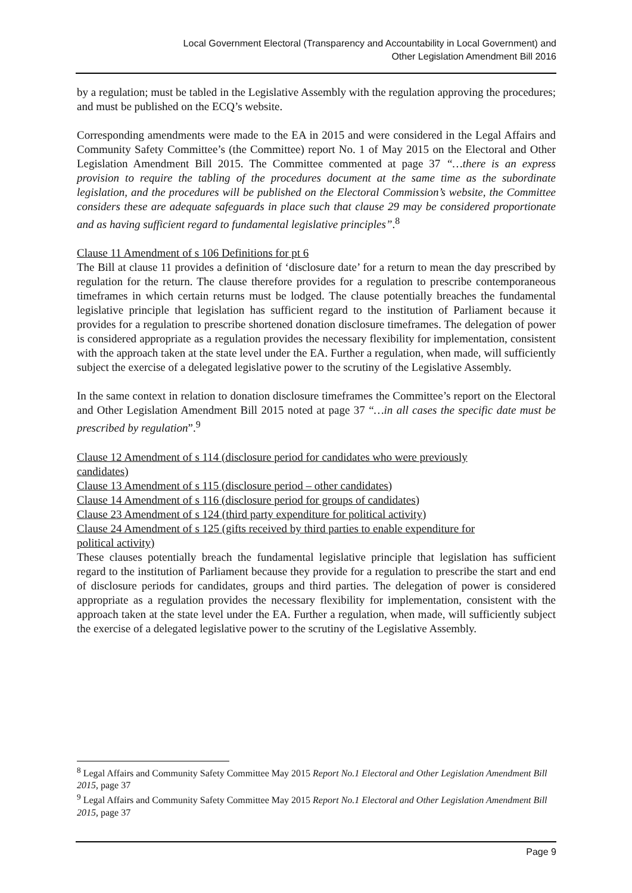Local Government Electoral (Transparency and Accountability in Local Government) and
Other Legislation Amendment Bill 2016
by a regulation; must be tabled in the Legislative Assembly with the regulation approving the procedures; and must be published on the ECQ’s website.
Corresponding amendments were made to the EA in 2015 and were considered in the Legal Affairs and Community Safety Committee’s (the Committee) report No. 1 of May 2015 on the Electoral and Other Legislation Amendment Bill 2015. The Committee commented at page 37 “…there is an express provision to require the tabling of the procedures document at the same time as the subordinate legislation, and the procedures will be published on the Electoral Commission’s website, the Committee considers these are adequate safeguards in place such that clause 29 may be considered proportionate and as having sufficient regard to fundamental legislative principles”.<sup>8</sup>
Clause 11 Amendment of s 106 Definitions for pt 6
The Bill at clause 11 provides a definition of ‘disclosure date’ for a return to mean the day prescribed by regulation for the return. The clause therefore provides for a regulation to prescribe contemporaneous timeframes in which certain returns must be lodged. The clause potentially breaches the fundamental legislative principle that legislation has sufficient regard to the institution of Parliament because it provides for a regulation to prescribe shortened donation disclosure timeframes. The delegation of power is considered appropriate as a regulation provides the necessary flexibility for implementation, consistent with the approach taken at the state level under the EA. Further a regulation, when made, will sufficiently subject the exercise of a delegated legislative power to the scrutiny of the Legislative Assembly.
In the same context in relation to donation disclosure timeframes the Committee’s report on the Electoral and Other Legislation Amendment Bill 2015 noted at page 37 “…in all cases the specific date must be prescribed by regulation”.<sup>9</sup>
Clause 12 Amendment of s 114 (disclosure period for candidates who were previously
candidates)
Clause 13 Amendment of s 115 (disclosure period – other candidates)
Clause 14 Amendment of s 116 (disclosure period for groups of candidates)
Clause 23 Amendment of s 124 (third party expenditure for political activity)
Clause 24 Amendment of s 125 (gifts received by third parties to enable expenditure for
political activity)
These clauses potentially breach the fundamental legislative principle that legislation has sufficient regard to the institution of Parliament because they provide for a regulation to prescribe the start and end of disclosure periods for candidates, groups and third parties. The delegation of power is considered appropriate as a regulation provides the necessary flexibility for implementation, consistent with the approach taken at the state level under the EA. Further a regulation, when made, will sufficiently subject the exercise of a delegated legislative power to the scrutiny of the Legislative Assembly.
<sup>8</sup> Legal Affairs and Community Safety Committee May 2015 Report No.1 Electoral and Other Legislation Amendment Bill 2015, page 37
<sup>9</sup> Legal Affairs and Community Safety Committee May 2015 Report No.1 Electoral and Other Legislation Amendment Bill 2015, page 37
Page 9